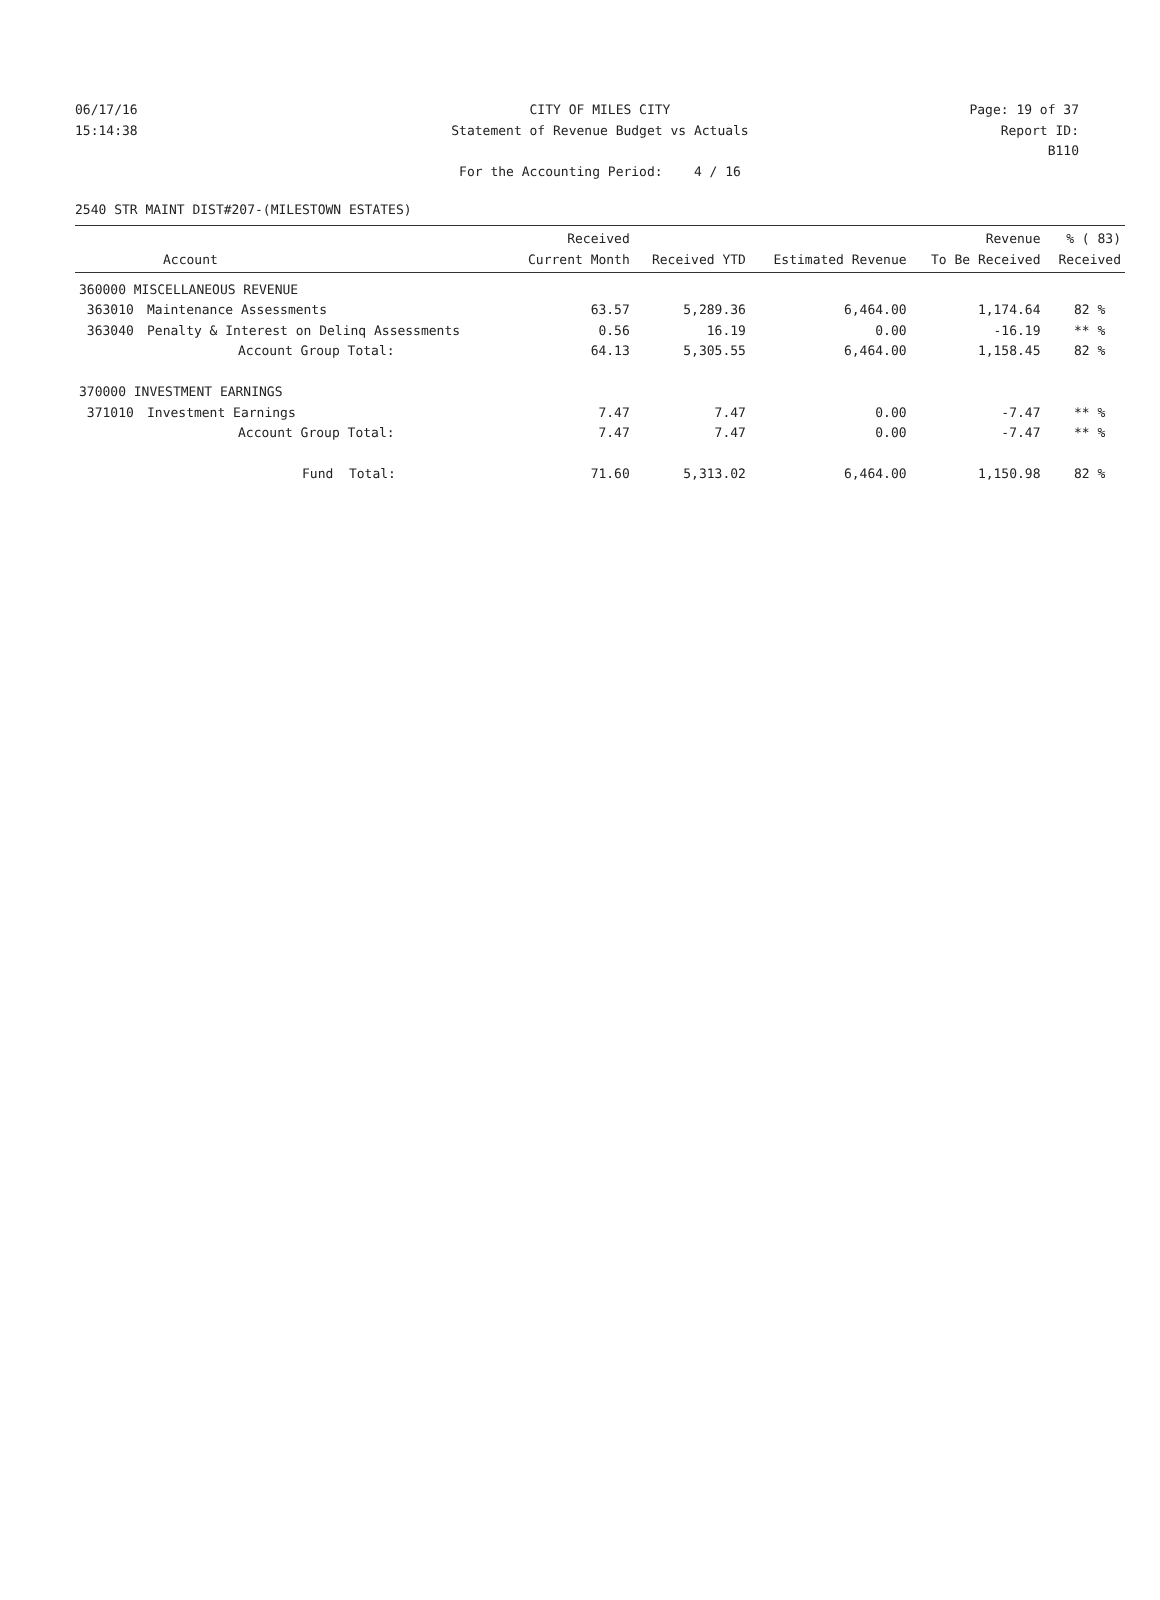06/17/16 CITY OF MILES CITY Page: 19 of 37
15:14:38 Statement of Revenue Budget vs Actuals Report ID: B110
For the Accounting Period: 4 / 16
2540 STR MAINT DIST#207-(MILESTOWN ESTATES)
| Account | | Received Current Month | Received YTD | Estimated Revenue | Revenue To Be Received | % ( 83) Received |
| --- | --- | --- | --- | --- | --- | --- |
| 360000 MISCELLANEOUS REVENUE | | | | | | |
| 363010 | Maintenance Assessments | 63.57 | 5,289.36 | 6,464.00 | 1,174.64 | 82 % |
| 363040 | Penalty & Interest on Delinq Assessments | 0.56 | 16.19 | 0.00 | -16.19 | ** % |
| | Account Group Total: | 64.13 | 5,305.55 | 6,464.00 | 1,158.45 | 82 % |
| 370000 INVESTMENT EARNINGS | | | | | | |
| 371010 | Investment Earnings | 7.47 | 7.47 | 0.00 | -7.47 | ** % |
| | Account Group Total: | 7.47 | 7.47 | 0.00 | -7.47 | ** % |
| | Fund Total: | 71.60 | 5,313.02 | 6,464.00 | 1,150.98 | 82 % |